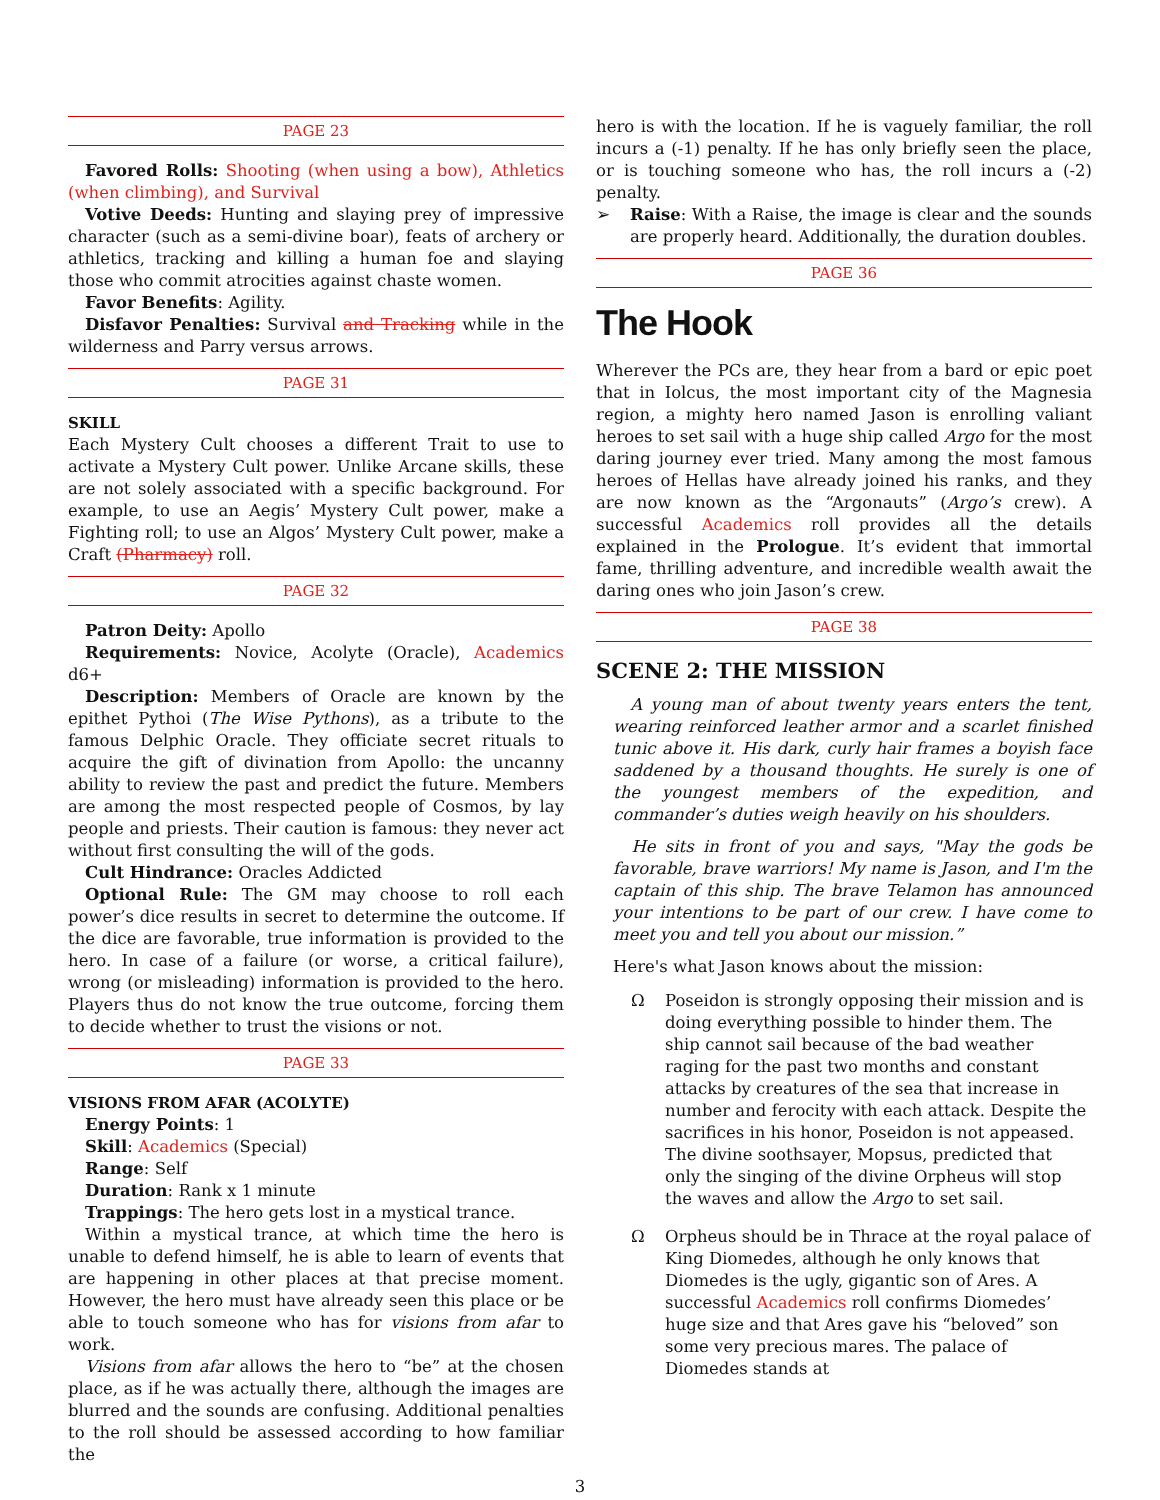PAGE 23
Favored Rolls: Shooting (when using a bow), Athletics (when climbing), and Survival
Votive Deeds: Hunting and slaying prey of impressive character (such as a semi-divine boar), feats of archery or athletics, tracking and killing a human foe and slaying those who commit atrocities against chaste women.
Favor Benefits: Agility.
Disfavor Penalties: Survival and Tracking while in the wilderness and Parry versus arrows.
PAGE 31
SKILL
Each Mystery Cult chooses a different Trait to use to activate a Mystery Cult power. Unlike Arcane skills, these are not solely associated with a specific background. For example, to use an Aegis’ Mystery Cult power, make a Fighting roll; to use an Algos’ Mystery Cult power, make a Craft (Pharmacy) roll.
PAGE 32
Patron Deity: Apollo
Requirements: Novice, Acolyte (Oracle), Academics d6+
Description: Members of Oracle are known by the epithet Pythoi (The Wise Pythons), as a tribute to the famous Delphic Oracle. They officiate secret rituals to acquire the gift of divination from Apollo: the uncanny ability to review the past and predict the future. Members are among the most respected people of Cosmos, by lay people and priests. Their caution is famous: they never act without first consulting the will of the gods.
Cult Hindrance: Oracles Addicted
Optional Rule: The GM may choose to roll each power’s dice results in secret to determine the outcome. If the dice are favorable, true information is provided to the hero. In case of a failure (or worse, a critical failure), wrong (or misleading) information is provided to the hero. Players thus do not know the true outcome, forcing them to decide whether to trust the visions or not.
PAGE 33
VISIONS FROM AFAR (ACOLYTE)
Energy Points: 1
Skill: Academics (Special)
Range: Self
Duration: Rank x 1 minute
Trappings: The hero gets lost in a mystical trance.
Within a mystical trance, at which time the hero is unable to defend himself, he is able to learn of events that are happening in other places at that precise moment. However, the hero must have already seen this place or be able to touch someone who has for visions from afar to work.
Visions from afar allows the hero to “be” at the chosen place, as if he was actually there, although the images are blurred and the sounds are confusing. Additional penalties to the roll should be assessed according to how familiar the
hero is with the location. If he is vaguely familiar, the roll incurs a (-1) penalty. If he has only briefly seen the place, or is touching someone who has, the roll incurs a (-2) penalty.
➢ Raise: With a Raise, the image is clear and the sounds are properly heard. Additionally, the duration doubles.
PAGE 36
The Hook
Wherever the PCs are, they hear from a bard or epic poet that in Iolcus, the most important city of the Magnesia region, a mighty hero named Jason is enrolling valiant heroes to set sail with a huge ship called Argo for the most daring journey ever tried. Many among the most famous heroes of Hellas have already joined his ranks, and they are now known as the “Argonauts” (Argo’s crew). A successful Academics roll provides all the details explained in the Prologue. It’s evident that immortal fame, thrilling adventure, and incredible wealth await the daring ones who join Jason’s crew.
PAGE 38
SCENE 2: THE MISSION
A young man of about twenty years enters the tent, wearing reinforced leather armor and a scarlet finished tunic above it. His dark, curly hair frames a boyish face saddened by a thousand thoughts. He surely is one of the youngest members of the expedition, and commander’s duties weigh heavily on his shoulders.
He sits in front of you and says, "May the gods be favorable, brave warriors! My name is Jason, and I'm the captain of this ship. The brave Telamon has announced your intentions to be part of our crew. I have come to meet you and tell you about our mission.”
Here's what Jason knows about the mission:
Ω Poseidon is strongly opposing their mission and is doing everything possible to hinder them. The ship cannot sail because of the bad weather raging for the past two months and constant attacks by creatures of the sea that increase in number and ferocity with each attack. Despite the sacrifices in his honor, Poseidon is not appeased. The divine soothsayer, Mopsus, predicted that only the singing of the divine Orpheus will stop the waves and allow the Argo to set sail.
Ω Orpheus should be in Thrace at the royal palace of King Diomedes, although he only knows that Diomedes is the ugly, gigantic son of Ares. A successful Academics roll confirms Diomedes’ huge size and that Ares gave his “beloved” son some very precious mares. The palace of Diomedes stands at
3